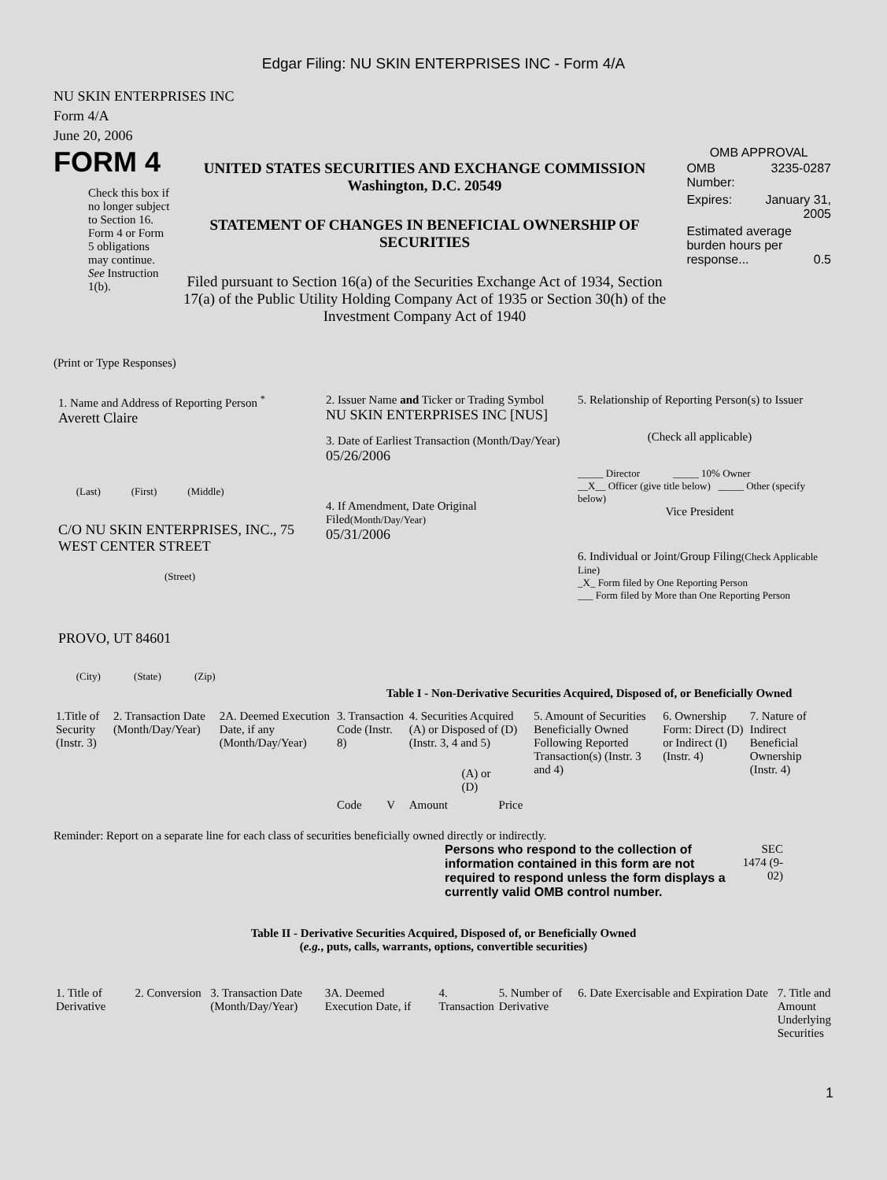Edgar Filing: NU SKIN ENTERPRISES INC - Form 4/A
NU SKIN ENTERPRISES INC
Form 4/A
June 20, 2006
FORM 4
Check this box if no longer subject to Section 16. Form 4 or Form 5 obligations may continue. See Instruction 1(b).
UNITED STATES SECURITIES AND EXCHANGE COMMISSION
Washington, D.C. 20549
STATEMENT OF CHANGES IN BENEFICIAL OWNERSHIP OF SECURITIES
Filed pursuant to Section 16(a) of the Securities Exchange Act of 1934, Section 17(a) of the Public Utility Holding Company Act of 1935 or Section 30(h) of the Investment Company Act of 1940
OMB APPROVAL
| OMB Number: | 3235-0287 |
| Expires: | January 31, 2005 |
| Estimated average burden hours per response... 0.5 | |
(Print or Type Responses)
1. Name and Address of Reporting Person <sup>*</sup>
Averett Claire
(Last) (First) (Middle)
C/O NU SKIN ENTERPRISES, INC., 75 WEST CENTER STREET
(Street)
PROVO, UT 84601
(City) (State) (Zip)
2. Issuer Name and Ticker or Trading Symbol
NU SKIN ENTERPRISES INC [NUS]
3. Date of Earliest Transaction (Month/Day/Year)
05/26/2006
4. If Amendment, Date Original Filed(Month/Day/Year)
05/31/2006
5. Relationship of Reporting Person(s) to Issuer
(Check all applicable)
_____ Director _____ 10% Owner
__X__ Officer (give title below) _____ Other (specify below)
Vice President
6. Individual or Joint/Group Filing(Check Applicable Line)
_X_ Form filed by One Reporting Person
___ Form filed by More than One Reporting Person
Table I - Non-Derivative Securities Acquired, Disposed of, or Beneficially Owned
| 1.Title of Security (Instr. 3) | 2. Transaction Date (Month/Day/Year) | 2A. Deemed Execution Date, if any (Month/Day/Year) | 3. Transaction Code (Instr. 8) | | 4. Securities Acquired (A) or Disposed of (D) (Instr. 3, 4 and 5) | | | 5. Amount of Securities Beneficially Owned Following Reported Transaction(s) (Instr. 3 and 4) | 6. Ownership Form: Direct (D) or Indirect (I) (Instr. 4) | 7. Nature of Indirect Beneficial Ownership (Instr. 4) |
| --- | --- | --- | --- | --- | --- | --- | --- | --- | --- | --- |
| | | | Code | V | Amount | (A) or (D) | Price | | | |
Reminder: Report on a separate line for each class of securities beneficially owned directly or indirectly.
Persons who respond to the collection of information contained in this form are not required to respond unless the form displays a currently valid OMB control number.
SEC 1474 (9-02)
Table II - Derivative Securities Acquired, Disposed of, or Beneficially Owned
(e.g., puts, calls, warrants, options, convertible securities)
| 1. Title of Derivative | 2. Conversion | 3. Transaction Date (Month/Day/Year) | 3A. Deemed Execution Date, if | 4. Transaction | 5. Number of Derivative | 6. Date Exercisable and Expiration Date | 7. Title and Amount Underlying Securities |
| --- | --- | --- | --- | --- | --- | --- | --- |
1